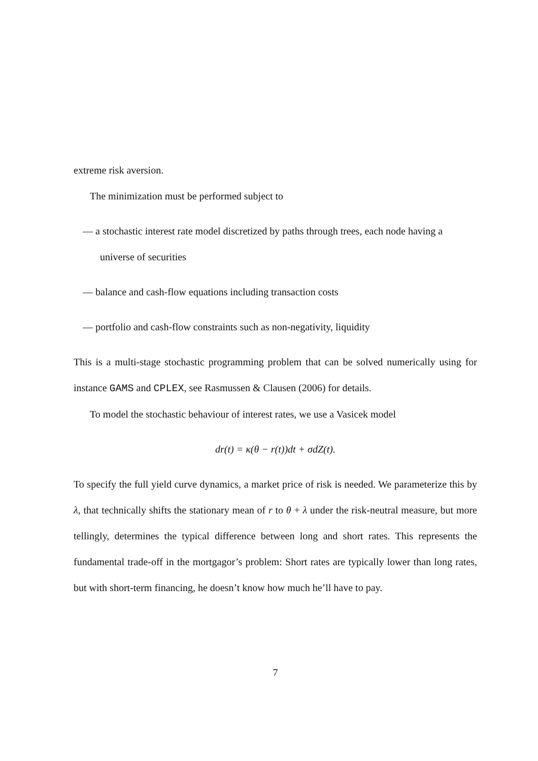extreme risk aversion.
The minimization must be performed subject to
— a stochastic interest rate model discretized by paths through trees, each node having a universe of securities
— balance and cash-flow equations including transaction costs
— portfolio and cash-flow constraints such as non-negativity, liquidity
This is a multi-stage stochastic programming problem that can be solved numerically using for instance GAMS and CPLEX, see Rasmussen & Clausen (2006) for details.
To model the stochastic behaviour of interest rates, we use a Vasicek model
dr(t) = κ(θ − r(t))dt + σdZ(t).
To specify the full yield curve dynamics, a market price of risk is needed. We parameterize this by λ, that technically shifts the stationary mean of r to θ + λ under the risk-neutral measure, but more tellingly, determines the typical difference between long and short rates. This represents the fundamental trade-off in the mortgagor’s problem: Short rates are typically lower than long rates, but with short-term financing, he doesn’t know how much he’ll have to pay.
7